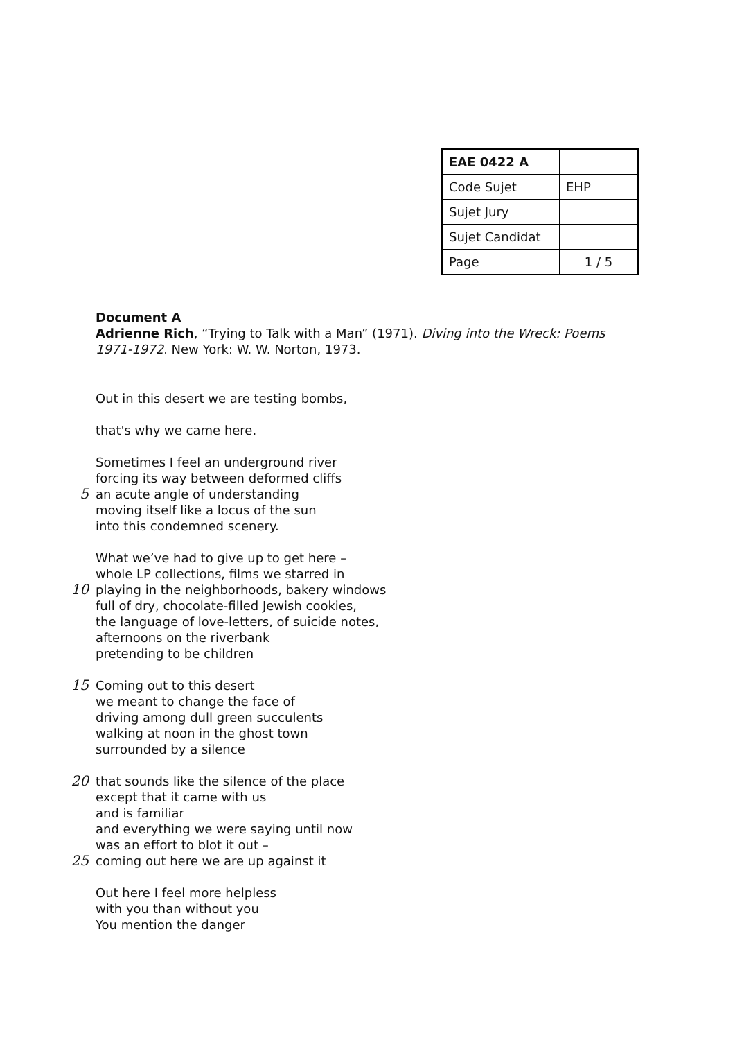| EAE 0422 A | |
| Code Sujet | EHP |
| Sujet Jury | |
| Sujet Candidat | |
| Page | 1 / 5 |
Document A
Adrienne Rich, “Trying to Talk with a Man” (1971). Diving into the Wreck: Poems 1971-1972. New York: W. W. Norton, 1973.
Out in this desert we are testing bombs,
that's why we came here.
Sometimes I feel an underground river
forcing its way between deformed cliffs
5 an acute angle of understanding
moving itself like a locus of the sun
into this condemned scenery.
What we’ve had to give up to get here –
whole LP collections, films we starred in
10 playing in the neighborhoods, bakery windows
full of dry, chocolate-filled Jewish cookies,
the language of love-letters, of suicide notes,
afternoons on the riverbank
pretending to be children
15 Coming out to this desert
we meant to change the face of
driving among dull green succulents
walking at noon in the ghost town
surrounded by a silence
20 that sounds like the silence of the place
except that it came with us
and is familiar
and everything we were saying until now
was an effort to blot it out –
25 coming out here we are up against it
Out here I feel more helpless
with you than without you
You mention the danger